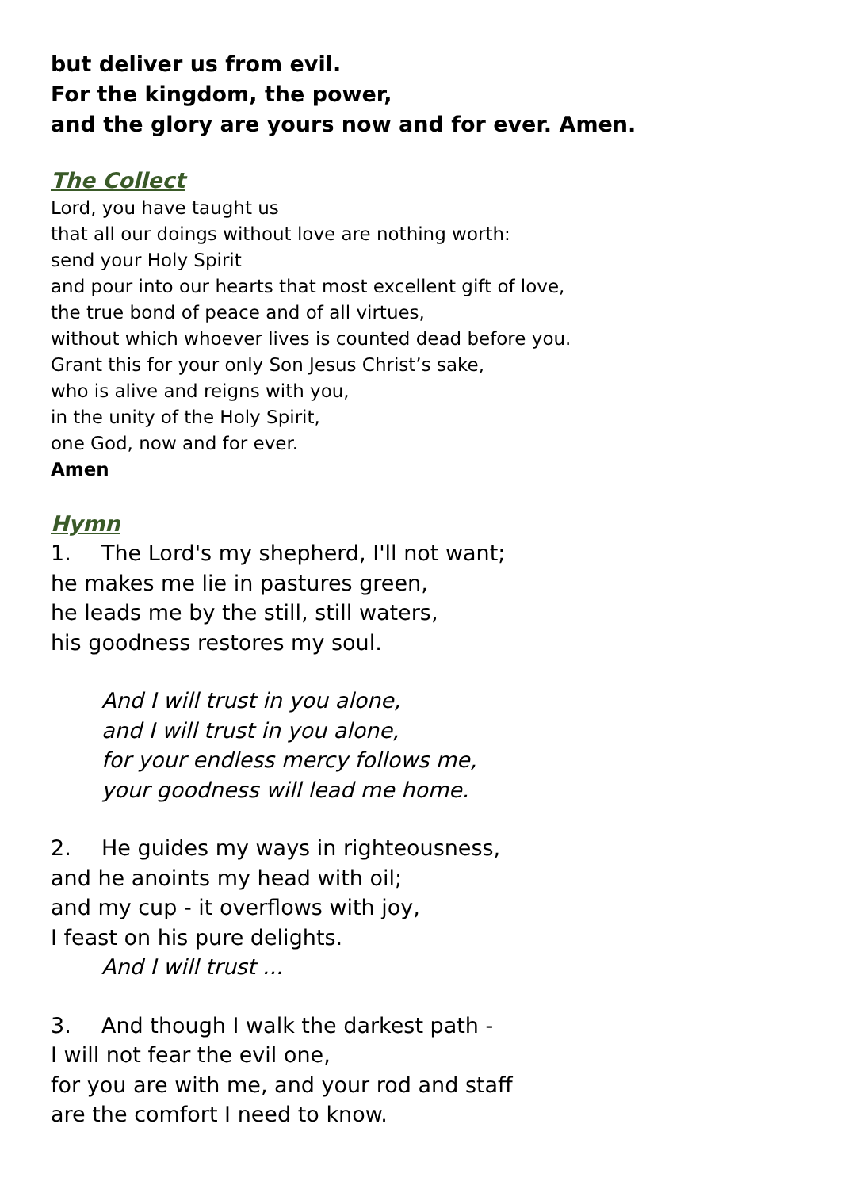but deliver us from evil.
For the kingdom, the power,
and the glory are yours now and for ever. Amen.
The Collect
Lord, you have taught us
that all our doings without love are nothing worth:
send your Holy Spirit
and pour into our hearts that most excellent gift of love,
the true bond of peace and of all virtues,
without which whoever lives is counted dead before you.
Grant this for your only Son Jesus Christ’s sake,
who is alive and reigns with you,
in the unity of the Holy Spirit,
one God, now and for ever.
Amen
Hymn
1. The Lord's my shepherd, I'll not want;
he makes me lie in pastures green,
he leads me by the still, still waters,
his goodness restores my soul.
And I will trust in you alone,
and I will trust in you alone,
for your endless mercy follows me,
your goodness will lead me home.
2. He guides my ways in righteousness,
and he anoints my head with oil;
and my cup - it overflows with joy,
I feast on his pure delights.
And I will trust ...
3. And though I walk the darkest path -
I will not fear the evil one,
for you are with me, and your rod and staff
are the comfort I need to know.